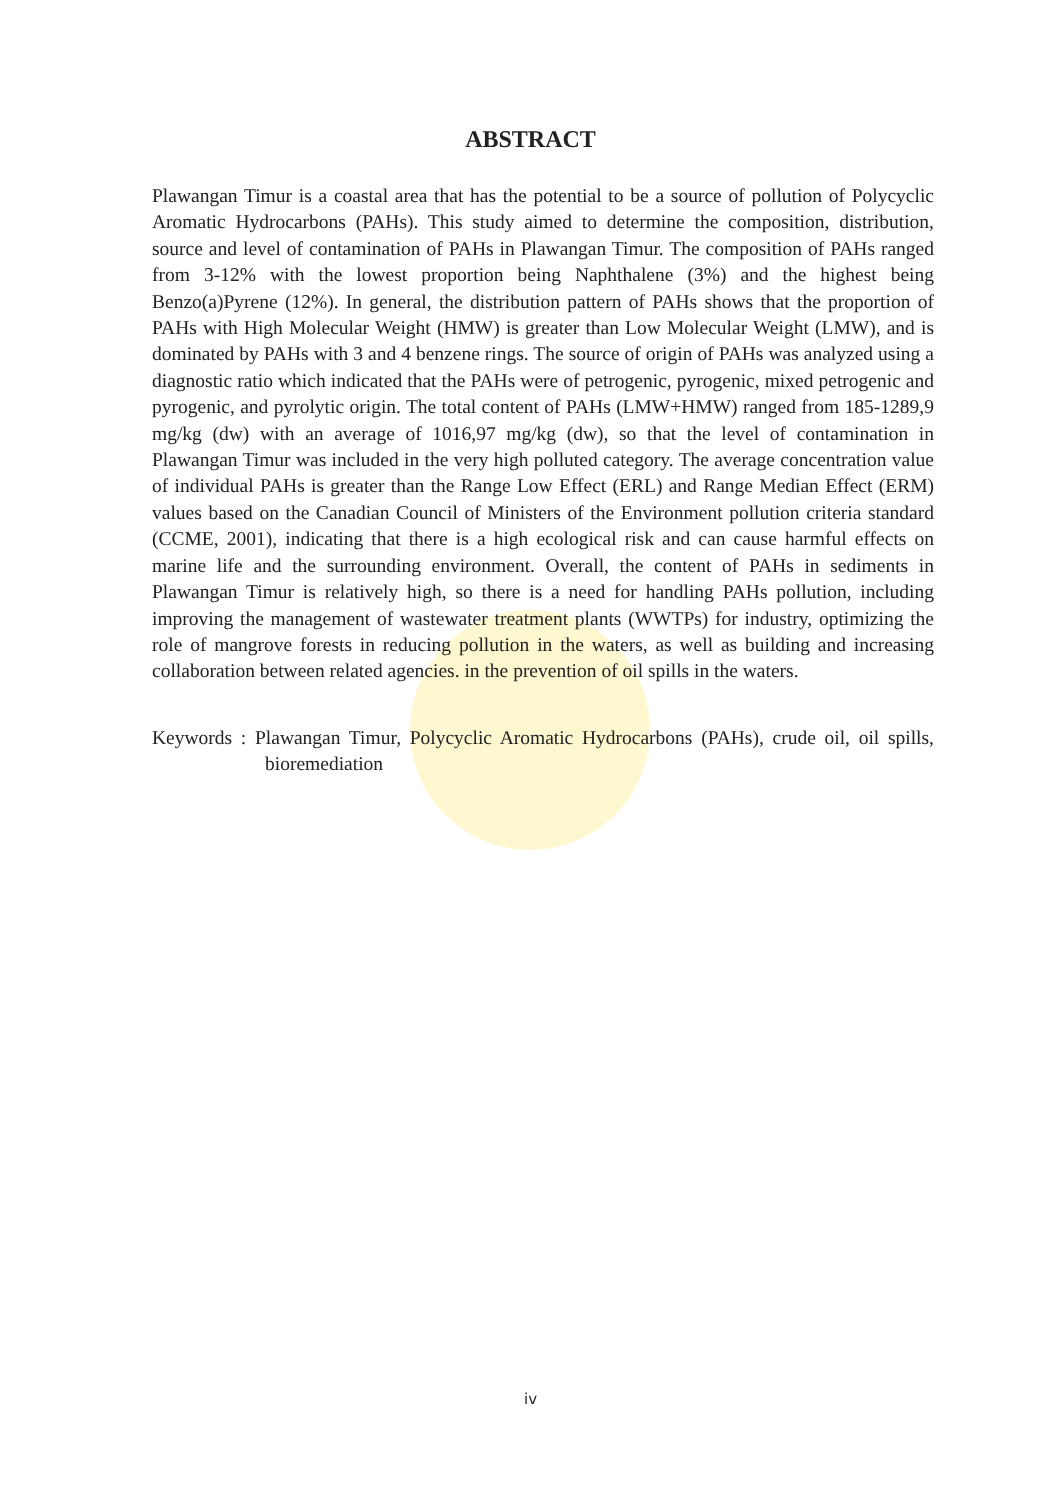ABSTRACT
Plawangan Timur is a coastal area that has the potential to be a source of pollution of Polycyclic Aromatic Hydrocarbons (PAHs). This study aimed to determine the composition, distribution, source and level of contamination of PAHs in Plawangan Timur. The composition of PAHs ranged from 3-12% with the lowest proportion being Naphthalene (3%) and the highest being Benzo(a)Pyrene (12%). In general, the distribution pattern of PAHs shows that the proportion of PAHs with High Molecular Weight (HMW) is greater than Low Molecular Weight (LMW), and is dominated by PAHs with 3 and 4 benzene rings. The source of origin of PAHs was analyzed using a diagnostic ratio which indicated that the PAHs were of petrogenic, pyrogenic, mixed petrogenic and pyrogenic, and pyrolytic origin. The total content of PAHs (LMW+HMW) ranged from 185-1289,9 mg/kg (dw) with an average of 1016,97 mg/kg (dw), so that the level of contamination in Plawangan Timur was included in the very high polluted category. The average concentration value of individual PAHs is greater than the Range Low Effect (ERL) and Range Median Effect (ERM) values based on the Canadian Council of Ministers of the Environment pollution criteria standard (CCME, 2001), indicating that there is a high ecological risk and can cause harmful effects on marine life and the surrounding environment. Overall, the content of PAHs in sediments in Plawangan Timur is relatively high, so there is a need for handling PAHs pollution, including improving the management of wastewater treatment plants (WWTPs) for industry, optimizing the role of mangrove forests in reducing pollution in the waters, as well as building and increasing collaboration between related agencies. in the prevention of oil spills in the waters.
Keywords : Plawangan Timur, Polycyclic Aromatic Hydrocarbons (PAHs), crude oil, oil spills, bioremediation
iv